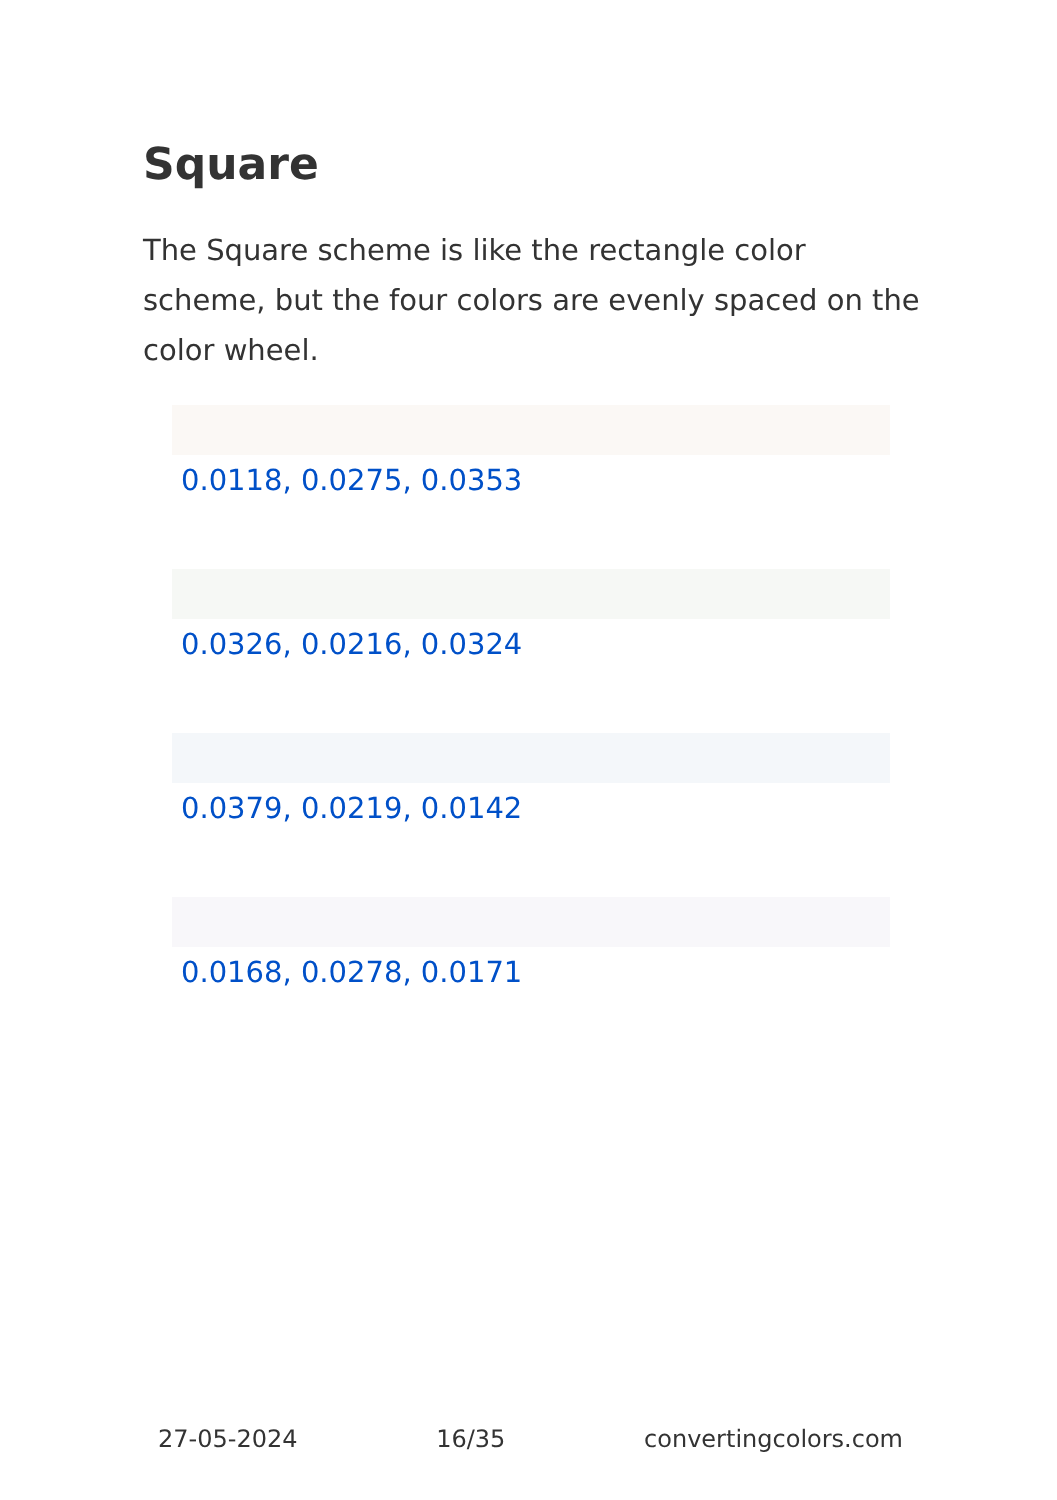Square
The Square scheme is like the rectangle color scheme, but the four colors are evenly spaced on the color wheel.
0.0118, 0.0275, 0.0353
0.0326, 0.0216, 0.0324
0.0379, 0.0219, 0.0142
0.0168, 0.0278, 0.0171
27-05-2024 16/35 convertingcolors.com